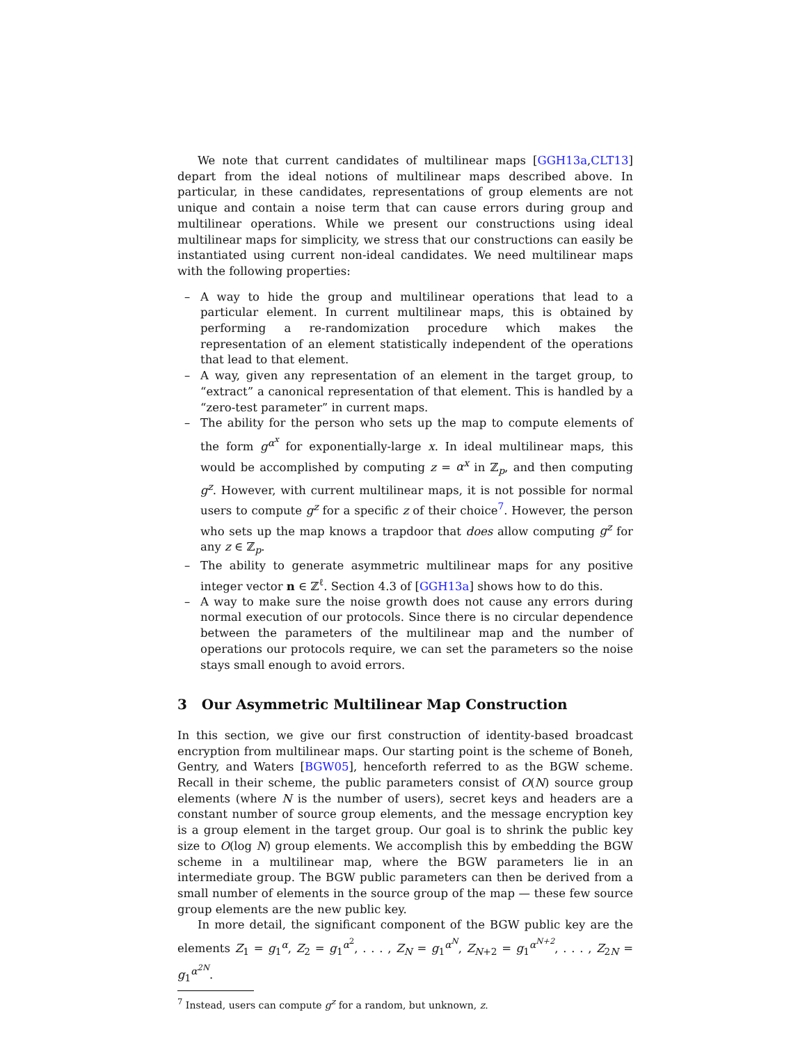We note that current candidates of multilinear maps [GGH13a,CLT13] depart from the ideal notions of multilinear maps described above. In particular, in these candidates, representations of group elements are not unique and contain a noise term that can cause errors during group and multilinear operations. While we present our constructions using ideal multilinear maps for simplicity, we stress that our constructions can easily be instantiated using current non-ideal candidates. We need multilinear maps with the following properties:
– A way to hide the group and multilinear operations that lead to a particular element. In current multilinear maps, this is obtained by performing a re-randomization procedure which makes the representation of an element statistically independent of the operations that lead to that element.
– A way, given any representation of an element in the target group, to “extract” a canonical representation of that element. This is handled by a “zero-test parameter” in current maps.
– The ability for the person who sets up the map to compute elements of the form g<sup>α<sup>x</sup></sup> for exponentially-large x. In ideal multilinear maps, this would be accomplished by computing z = α<sup>x</sup> in ℤ<sub>p</sub>, and then computing g<sup>z</sup>. However, with current multilinear maps, it is not possible for normal users to compute g<sup>z</sup> for a specific z of their choice<sup>7</sup>. However, the person who sets up the map knows a trapdoor that does allow computing g<sup>z</sup> for any z ∈ ℤ<sub>p</sub>.
– The ability to generate asymmetric multilinear maps for any positive integer vector n ∈ ℤ<sup>ℓ</sup>. Section 4.3 of [GGH13a] shows how to do this.
– A way to make sure the noise growth does not cause any errors during normal execution of our protocols. Since there is no circular dependence between the parameters of the multilinear map and the number of operations our protocols require, we can set the parameters so the noise stays small enough to avoid errors.
3 Our Asymmetric Multilinear Map Construction
In this section, we give our first construction of identity-based broadcast encryption from multilinear maps. Our starting point is the scheme of Boneh, Gentry, and Waters [BGW05], henceforth referred to as the BGW scheme. Recall in their scheme, the public parameters consist of O(N) source group elements (where N is the number of users), secret keys and headers are a constant number of source group elements, and the message encryption key is a group element in the target group. Our goal is to shrink the public key size to O(log N) group elements. We accomplish this by embedding the BGW scheme in a multilinear map, where the BGW parameters lie in an intermediate group. The BGW public parameters can then be derived from a small number of elements in the source group of the map — these few source group elements are the new public key.
In more detail, the significant component of the BGW public key are the elements Z<sub>1</sub> = g<sub>1</sub><sup>α</sup>, Z<sub>2</sub> = g<sub>1</sub><sup>α<sup>2</sup></sup>, . . . , Z<sub>N</sub> = g<sub>1</sub><sup>α<sup>N</sup></sup>, Z<sub>N+2</sub> = g<sub>1</sub><sup>α<sup>N+2</sup></sup>, . . . , Z<sub>2N</sub> = g<sub>1</sub><sup>α<sup>2N</sup></sup>.
<sup>7</sup> Instead, users can compute g<sup>z</sup> for a random, but unknown, z.